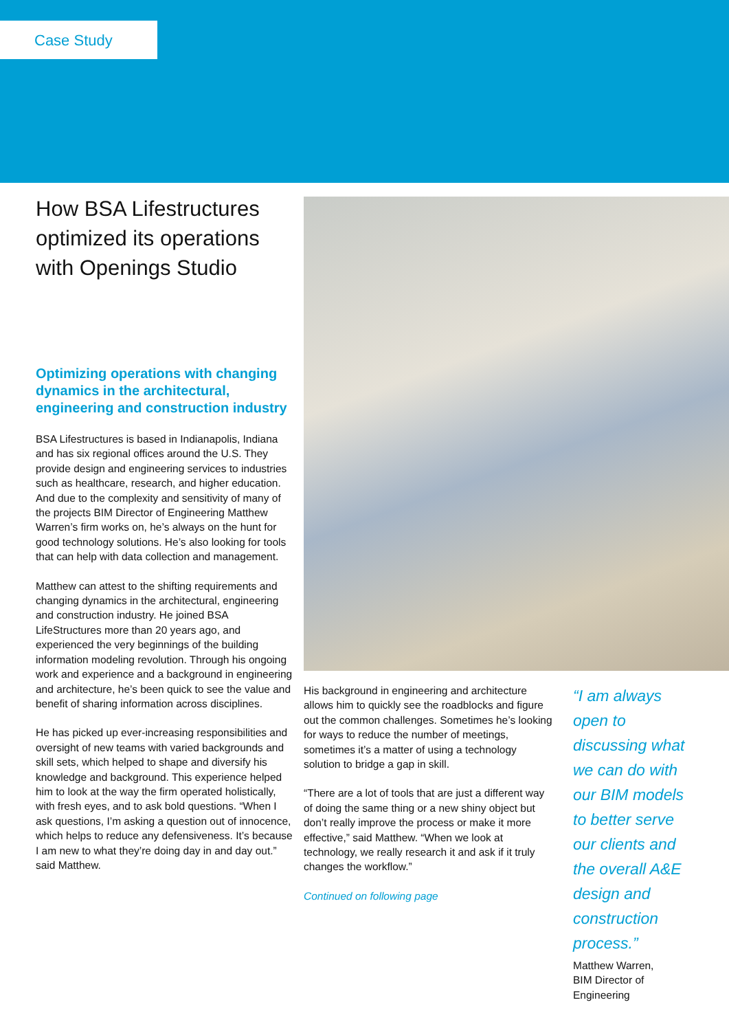Case Study
How BSA Lifestructures optimized its operations with Openings Studio
Optimizing operations with changing dynamics in the architectural, engineering and construction industry
BSA Lifestructures is based in Indianapolis, Indiana and has six regional offices around the U.S. They provide design and engineering services to industries such as healthcare, research, and higher education. And due to the complexity and sensitivity of many of the projects BIM Director of Engineering Matthew Warren’s firm works on, he’s always on the hunt for good technology solutions. He’s also looking for tools that can help with data collection and management.
Matthew can attest to the shifting requirements and changing dynamics in the architectural, engineering and construction industry. He joined BSA LifeStructures more than 20 years ago, and experienced the very beginnings of the building information modeling revolution. Through his ongoing work and experience and a background in engineering and architecture, he’s been quick to see the value and benefit of sharing information across disciplines.
He has picked up ever-increasing responsibilities and oversight of new teams with varied backgrounds and skill sets, which helped to shape and diversify his knowledge and background. This experience helped him to look at the way the firm operated holistically, with fresh eyes, and to ask bold questions. “When I ask questions, I’m asking a question out of innocence, which helps to reduce any defensiveness. It’s because I am new to what they’re doing day in and day out.” said Matthew.
His background in engineering and architecture allows him to quickly see the roadblocks and figure out the common challenges. Sometimes he’s looking for ways to reduce the number of meetings, sometimes it’s a matter of using a technology solution to bridge a gap in skill.
“There are a lot of tools that are just a different way of doing the same thing or a new shiny object but don’t really improve the process or make it more effective,” said Matthew. “When we look at technology, we really research it and ask if it truly changes the workflow.”
Continued on following page
“I am always open to discussing what we can do with our BIM models to better serve our clients and the overall A&E design and construction process.”
Matthew Warren,
BIM Director of Engineering